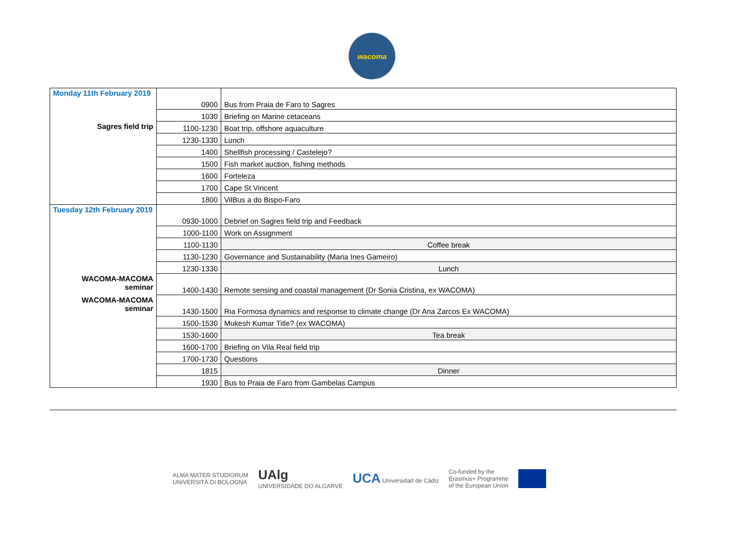wacoma
| Monday 11th February 2019 | 0900 | Bus from Praia de Faro to Sagres |
| | 1030 | Briefing on Marine cetaceans |
| Sagres field trip | 1100-1230 | Boat trip, offshore aquaculture |
| | 1230-1330 | Lunch |
| | 1400 | Shellfish processing / Castelejo? |
| | 1500 | Fish market auction, fishing methods |
| | 1600 | Forteleza |
| | 1700 | Cape St Vincent |
| | 1800 | VilBus a do Bispo-Faro |
| Tuesday 12th February 2019 | 0930-1000 | Debrief on Sagres field trip and Feedback |
| | 1000-1100 | Work on Assignment |
| | 1100-1130 | Coffee break |
| | 1130-1230 | Governance and Sustainability (Maria Ines Gameiro) |
| | 1230-1330 | Lunch |
| WACOMA-MACOMA seminar | 1400-1430 | Remote sensing and coastal management (Dr Sonia Cristina, ex WACOMA) |
| WACOMA-MACOMA seminar | 1430-1500 | Ria Formosa dynamics and response to climate change (Dr Ana Zarcos Ex WACOMA) |
| | 1500-1530 | Mukesh Kumar Title? (ex WACOMA) |
| | 1530-1600 | Tea break |
| | 1600-1700 | Briefing on Vila Real field trip |
| | 1700-1730 | Questions |
| | 1815 | Dinner |
| | 1930 | Bus to Praia de Faro from Gambelas Campus |
ALMA MATER STUDIORUM
UNIVERSITÀ DI BOLOGNA UAlg
UNIVERSIDADE DO ALGARVE UCA Universidad de Cádiz Co-funded by the
Erasmus+ Programme
of the European Union